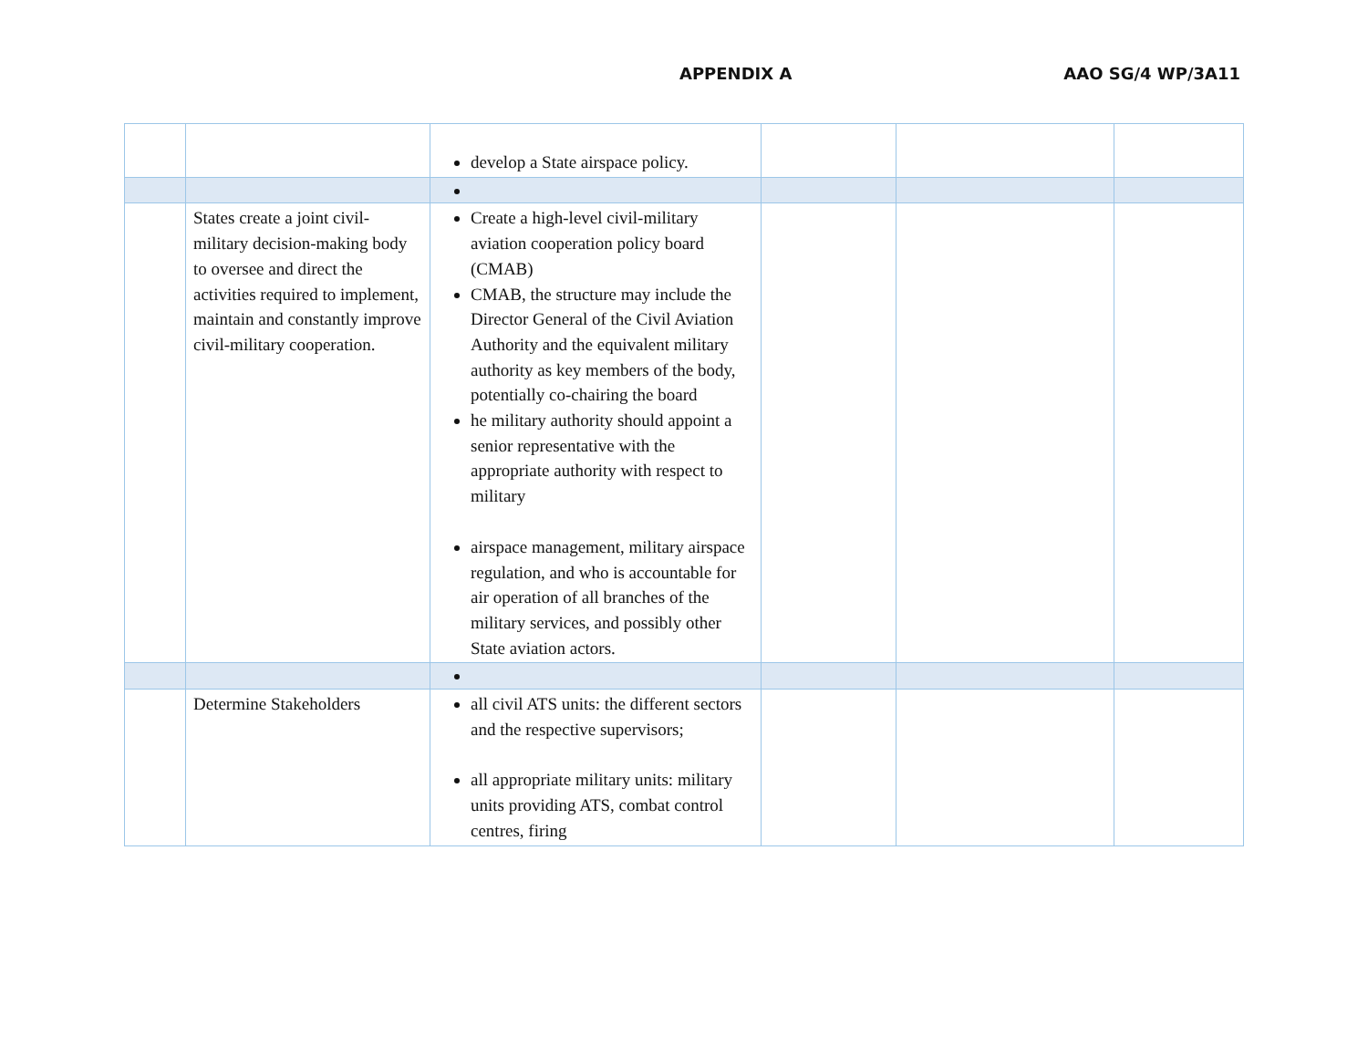APPENDIX A AAO SG/4 WP/3A11
| | | develop a State airspace policy. | | | |
| | States create a joint civil-military decision-making body to oversee and direct the activities required to implement, maintain and constantly improve civil-military cooperation. | Create a high-level civil-military aviation cooperation policy board (CMAB) CMAB, the structure may include the Director General of the Civil Aviation Authority and the equivalent military authority as key members of the body, potentially co-chairing the board he military authority should appoint a senior representative with the appropriate authority with respect to military airspace management, military airspace regulation, and who is accountable for air operation of all branches of the military services, and possibly other State aviation actors. | | | |
| | Determine Stakeholders | all civil ATS units: the different sectors and the respective supervisors; all appropriate military units: military units providing ATS, combat control centres, firing | | | |